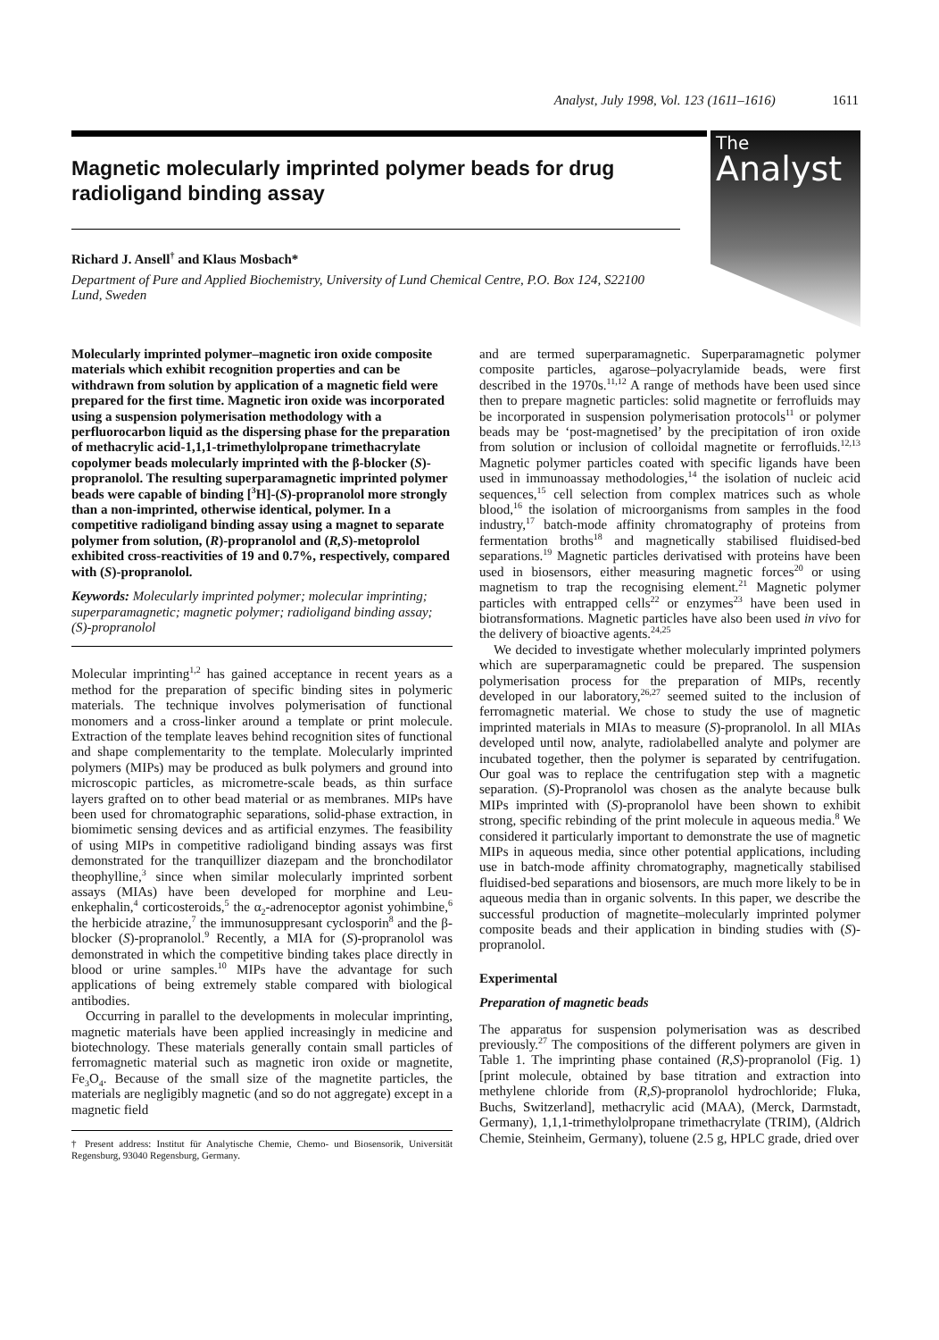Analyst, July 1998, Vol. 123 (1611–1616) 1611
The
Analyst
Magnetic molecularly imprinted polymer beads for drug radioligand binding assay
Richard J. Ansell<sup>†</sup> and Klaus Mosbach*
Department of Pure and Applied Biochemistry, University of Lund Chemical Centre, P.O. Box 124, S22100 Lund, Sweden
Molecularly imprinted polymer–magnetic iron oxide composite materials which exhibit recognition properties and can be withdrawn from solution by application of a magnetic field were prepared for the first time. Magnetic iron oxide was incorporated using a suspension polymerisation methodology with a perfluorocarbon liquid as the dispersing phase for the preparation of methacrylic acid-1,1,1-trimethylolpropane trimethacrylate copolymer beads molecularly imprinted with the β-blocker (S)-propranolol. The resulting superparamagnetic imprinted polymer beads were capable of binding [<sup>3</sup>H]-(S)-propranolol more strongly than a non-imprinted, otherwise identical, polymer. In a competitive radioligand binding assay using a magnet to separate polymer from solution, (R)-propranolol and (R,S)-metoprolol exhibited cross-reactivities of 19 and 0.7%, respectively, compared with (S)-propranolol.
Keywords: Molecularly imprinted polymer; molecular imprinting; superparamagnetic; magnetic polymer; radioligand binding assay; (S)-propranolol
Molecular imprinting<sup>1,2</sup> has gained acceptance in recent years as a method for the preparation of specific binding sites in polymeric materials. The technique involves polymerisation of functional monomers and a cross-linker around a template or print molecule. Extraction of the template leaves behind recognition sites of functional and shape complementarity to the template. Molecularly imprinted polymers (MIPs) may be produced as bulk polymers and ground into microscopic particles, as micrometre-scale beads, as thin surface layers grafted on to other bead material or as membranes. MIPs have been used for chromatographic separations, solid-phase extraction, in biomimetic sensing devices and as artificial enzymes. The feasibility of using MIPs in competitive radioligand binding assays was first demonstrated for the tranquillizer diazepam and the bronchodilator theophylline,<sup>3</sup> since when similar molecularly imprinted sorbent assays (MIAs) have been developed for morphine and Leu-enkephalin,<sup>4</sup> corticosteroids,<sup>5</sup> the α<sub>2</sub>-adrenoceptor agonist yohimbine,<sup>6</sup> the herbicide atrazine,<sup>7</sup> the immunosuppresant cyclosporin<sup>8</sup> and the β-blocker (S)-propranolol.<sup>9</sup> Recently, a MIA for (S)-propranolol was demonstrated in which the competitive binding takes place directly in blood or urine samples.<sup>10</sup> MIPs have the advantage for such applications of being extremely stable compared with biological antibodies.
Occurring in parallel to the developments in molecular imprinting, magnetic materials have been applied increasingly in medicine and biotechnology. These materials generally contain small particles of ferromagnetic material such as magnetic iron oxide or magnetite, Fe<sub>3</sub>O<sub>4</sub>. Because of the small size of the magnetite particles, the materials are negligibly magnetic (and so do not aggregate) except in a magnetic field
† Present address: Institut für Analytische Chemie, Chemo- und Biosensorik, Universität Regensburg, 93040 Regensburg, Germany.
and are termed superparamagnetic. Superparamagnetic polymer composite particles, agarose–polyacrylamide beads, were first described in the 1970s.<sup>11,12</sup> A range of methods have been used since then to prepare magnetic particles: solid magnetite or ferrofluids may be incorporated in suspension polymerisation protocols<sup>11</sup> or polymer beads may be ‘post-magnetised’ by the precipitation of iron oxide from solution or inclusion of colloidal magnetite or ferrofluids.<sup>12,13</sup> Magnetic polymer particles coated with specific ligands have been used in immunoassay methodologies,<sup>14</sup> the isolation of nucleic acid sequences,<sup>15</sup> cell selection from complex matrices such as whole blood,<sup>16</sup> the isolation of microorganisms from samples in the food industry,<sup>17</sup> batch-mode affinity chromatography of proteins from fermentation broths<sup>18</sup> and magnetically stabilised fluidised-bed separations.<sup>19</sup> Magnetic particles derivatised with proteins have been used in biosensors, either measuring magnetic forces<sup>20</sup> or using magnetism to trap the recognising element.<sup>21</sup> Magnetic polymer particles with entrapped cells<sup>22</sup> or enzymes<sup>23</sup> have been used in biotransformations. Magnetic particles have also been used in vivo for the delivery of bioactive agents.<sup>24,25</sup>
We decided to investigate whether molecularly imprinted polymers which are superparamagnetic could be prepared. The suspension polymerisation process for the preparation of MIPs, recently developed in our laboratory,<sup>26,27</sup> seemed suited to the inclusion of ferromagnetic material. We chose to study the use of magnetic imprinted materials in MIAs to measure (S)-propranolol. In all MIAs developed until now, analyte, radiolabelled analyte and polymer are incubated together, then the polymer is separated by centrifugation. Our goal was to replace the centrifugation step with a magnetic separation. (S)-Propranolol was chosen as the analyte because bulk MIPs imprinted with (S)-propranolol have been shown to exhibit strong, specific rebinding of the print molecule in aqueous media.<sup>8</sup> We considered it particularly important to demonstrate the use of magnetic MIPs in aqueous media, since other potential applications, including use in batch-mode affinity chromatography, magnetically stabilised fluidised-bed separations and biosensors, are much more likely to be in aqueous media than in organic solvents. In this paper, we describe the successful production of magnetite–molecularly imprinted polymer composite beads and their application in binding studies with (S)-propranolol.
Experimental
Preparation of magnetic beads
The apparatus for suspension polymerisation was as described previously.<sup>27</sup> The compositions of the different polymers are given in Table 1. The imprinting phase contained (R,S)-propranolol (Fig. 1) [print molecule, obtained by base titration and extraction into methylene chloride from (R,S)-propranolol hydrochloride; Fluka, Buchs, Switzerland], methacrylic acid (MAA), (Merck, Darmstadt, Germany), 1,1,1-trimethylolpropane trimethacrylate (TRIM), (Aldrich Chemie, Steinheim, Germany), toluene (2.5 g, HPLC grade, dried over